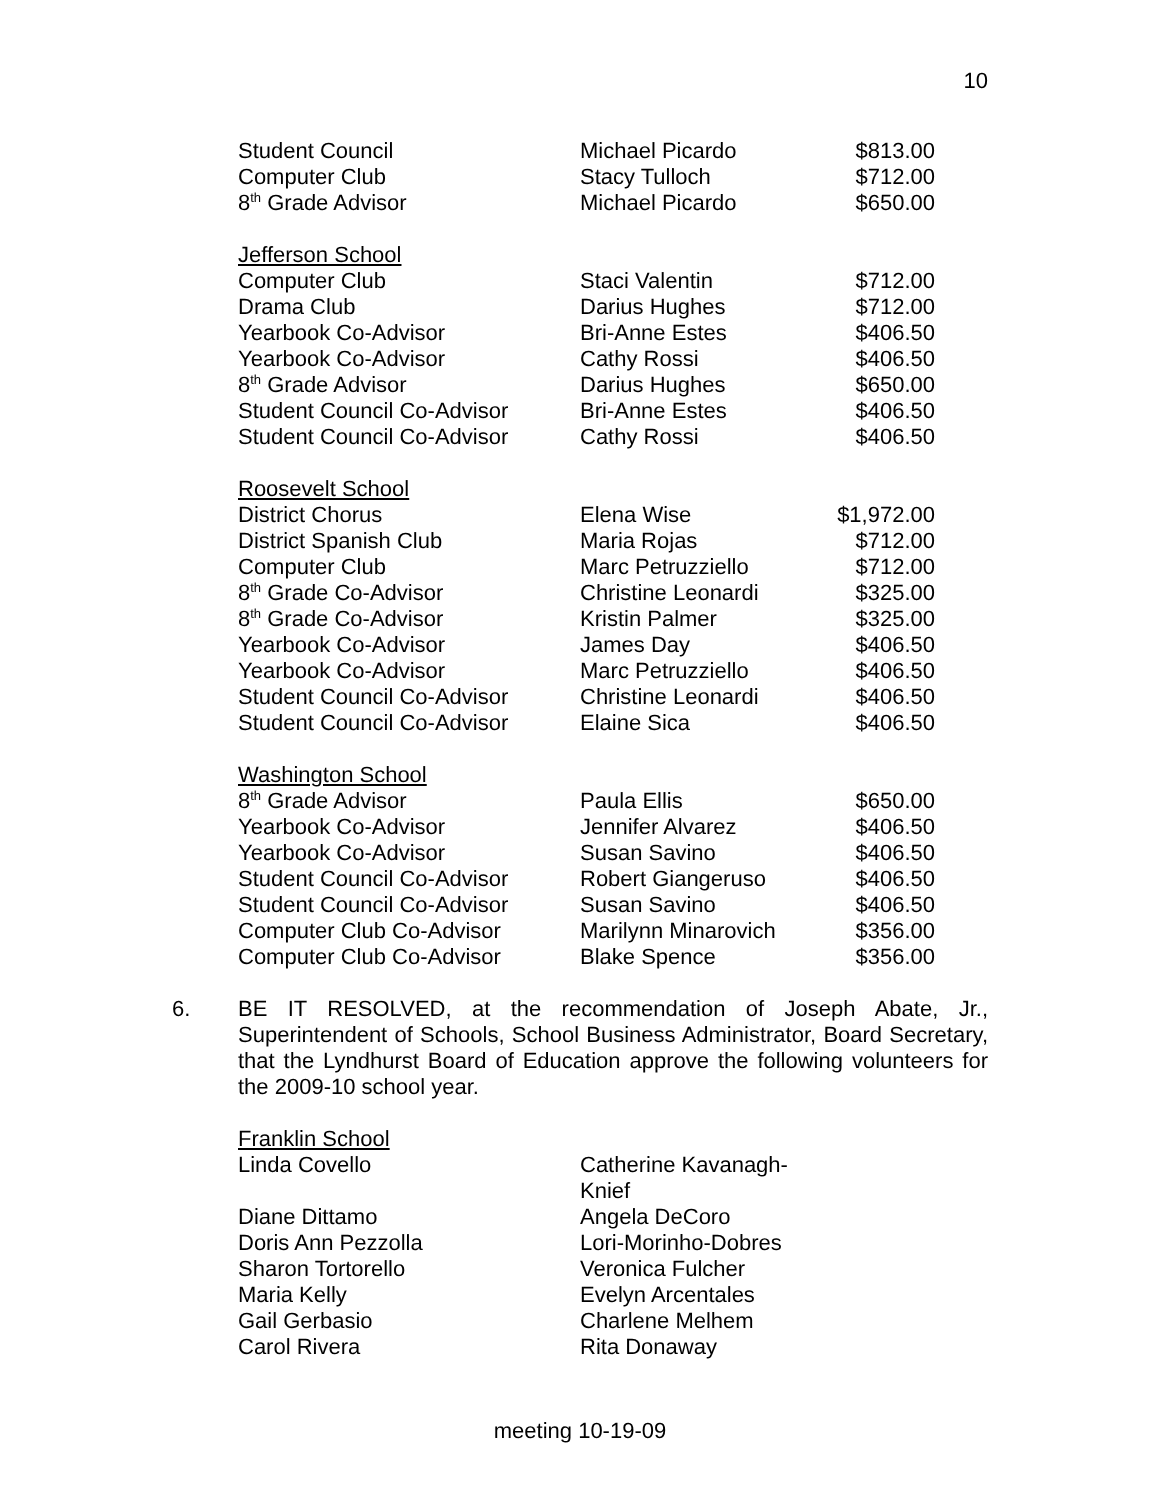10
| Student Council | Michael Picardo | $813.00 |
| Computer Club | Stacy Tulloch | $712.00 |
| 8<sup>th</sup> Grade Advisor | Michael Picardo | $650.00 |
| Jefferson School | | |
| Computer Club | Staci Valentin | $712.00 |
| Drama Club | Darius Hughes | $712.00 |
| Yearbook Co-Advisor | Bri-Anne Estes | $406.50 |
| Yearbook Co-Advisor | Cathy Rossi | $406.50 |
| 8<sup>th</sup> Grade Advisor | Darius Hughes | $650.00 |
| Student Council Co-Advisor | Bri-Anne Estes | $406.50 |
| Student Council Co-Advisor | Cathy Rossi | $406.50 |
| Roosevelt School | | |
| District Chorus | Elena Wise | $1,972.00 |
| District Spanish Club | Maria Rojas | $712.00 |
| Computer Club | Marc Petruzziello | $712.00 |
| 8<sup>th</sup> Grade Co-Advisor | Christine Leonardi | $325.00 |
| 8<sup>th</sup> Grade Co-Advisor | Kristin Palmer | $325.00 |
| Yearbook Co-Advisor | James Day | $406.50 |
| Yearbook Co-Advisor | Marc Petruzziello | $406.50 |
| Student Council Co-Advisor | Christine Leonardi | $406.50 |
| Student Council Co-Advisor | Elaine Sica | $406.50 |
| Washington School | | |
| 8<sup>th</sup> Grade Advisor | Paula Ellis | $650.00 |
| Yearbook Co-Advisor | Jennifer Alvarez | $406.50 |
| Yearbook Co-Advisor | Susan Savino | $406.50 |
| Student Council Co-Advisor | Robert Giangeruso | $406.50 |
| Student Council Co-Advisor | Susan Savino | $406.50 |
| Computer Club Co-Advisor | Marilynn Minarovich | $356.00 |
| Computer Club Co-Advisor | Blake Spence | $356.00 |
6.
BE IT RESOLVED, at the recommendation of Joseph Abate, Jr., Superintendent of Schools, School Business Administrator, Board Secretary, that the Lyndhurst Board of Education approve the following volunteers for the 2009-10 school year.
| Franklin School | |
| Linda Covello | Catherine Kavanagh-Knief |
| Diane Dittamo | Angela DeCoro |
| Doris Ann Pezzolla | Lori-Morinho-Dobres |
| Sharon Tortorello | Veronica Fulcher |
| Maria Kelly | Evelyn Arcentales |
| Gail Gerbasio | Charlene Melhem |
| Carol Rivera | Rita Donaway |
meeting 10-19-09